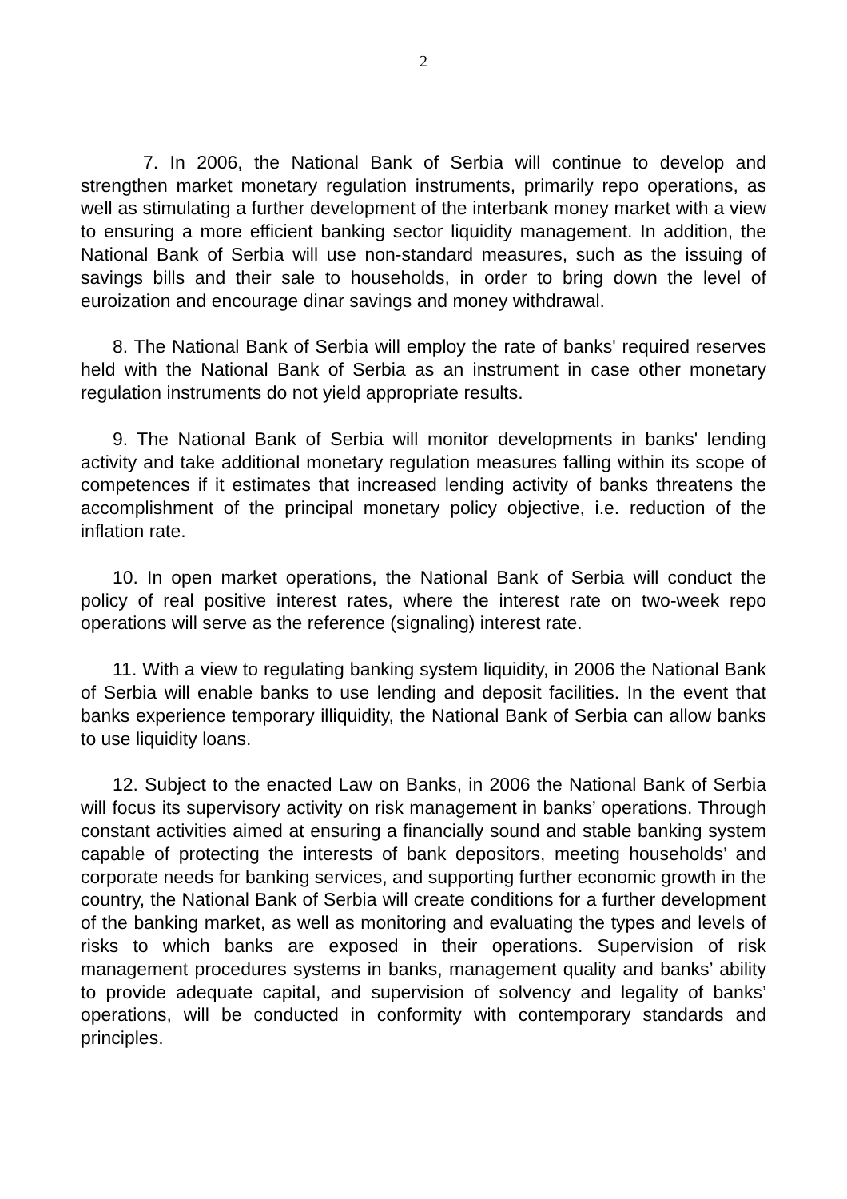2
7. In 2006, the National Bank of Serbia will continue to develop and strengthen market monetary regulation instruments, primarily repo operations, as well as stimulating a further development of the interbank money market with a view to ensuring a more efficient banking sector liquidity management. In addition, the National Bank of Serbia will use non-standard measures, such as the issuing of savings bills and their sale to households, in order to bring down the level of euroization and encourage dinar savings and money withdrawal.
8. The National Bank of Serbia will employ the rate of banks' required reserves held with the National Bank of Serbia as an instrument in case other monetary regulation instruments do not yield appropriate results.
9. The National Bank of Serbia will monitor developments in banks' lending activity and take additional monetary regulation measures falling within its scope of competences if it estimates that increased lending activity of banks threatens the accomplishment of the principal monetary policy objective, i.e. reduction of the inflation rate.
10. In open market operations, the National Bank of Serbia will conduct the policy of real positive interest rates, where the interest rate on two-week repo operations will serve as the reference (signaling) interest rate.
11. With a view to regulating banking system liquidity, in 2006 the National Bank of Serbia will enable banks to use lending and deposit facilities. In the event that banks experience temporary illiquidity, the National Bank of Serbia can allow banks to use liquidity loans.
12. Subject to the enacted Law on Banks, in 2006 the National Bank of Serbia will focus its supervisory activity on risk management in banks’ operations. Through constant activities aimed at ensuring a financially sound and stable banking system capable of protecting the interests of bank depositors, meeting households’ and corporate needs for banking services, and supporting further economic growth in the country, the National Bank of Serbia will create conditions for a further development of the banking market, as well as monitoring and evaluating the types and levels of risks to which banks are exposed in their operations. Supervision of risk management procedures systems in banks, management quality and banks’ ability to provide adequate capital, and supervision of solvency and legality of banks’ operations, will be conducted in conformity with contemporary standards and principles.